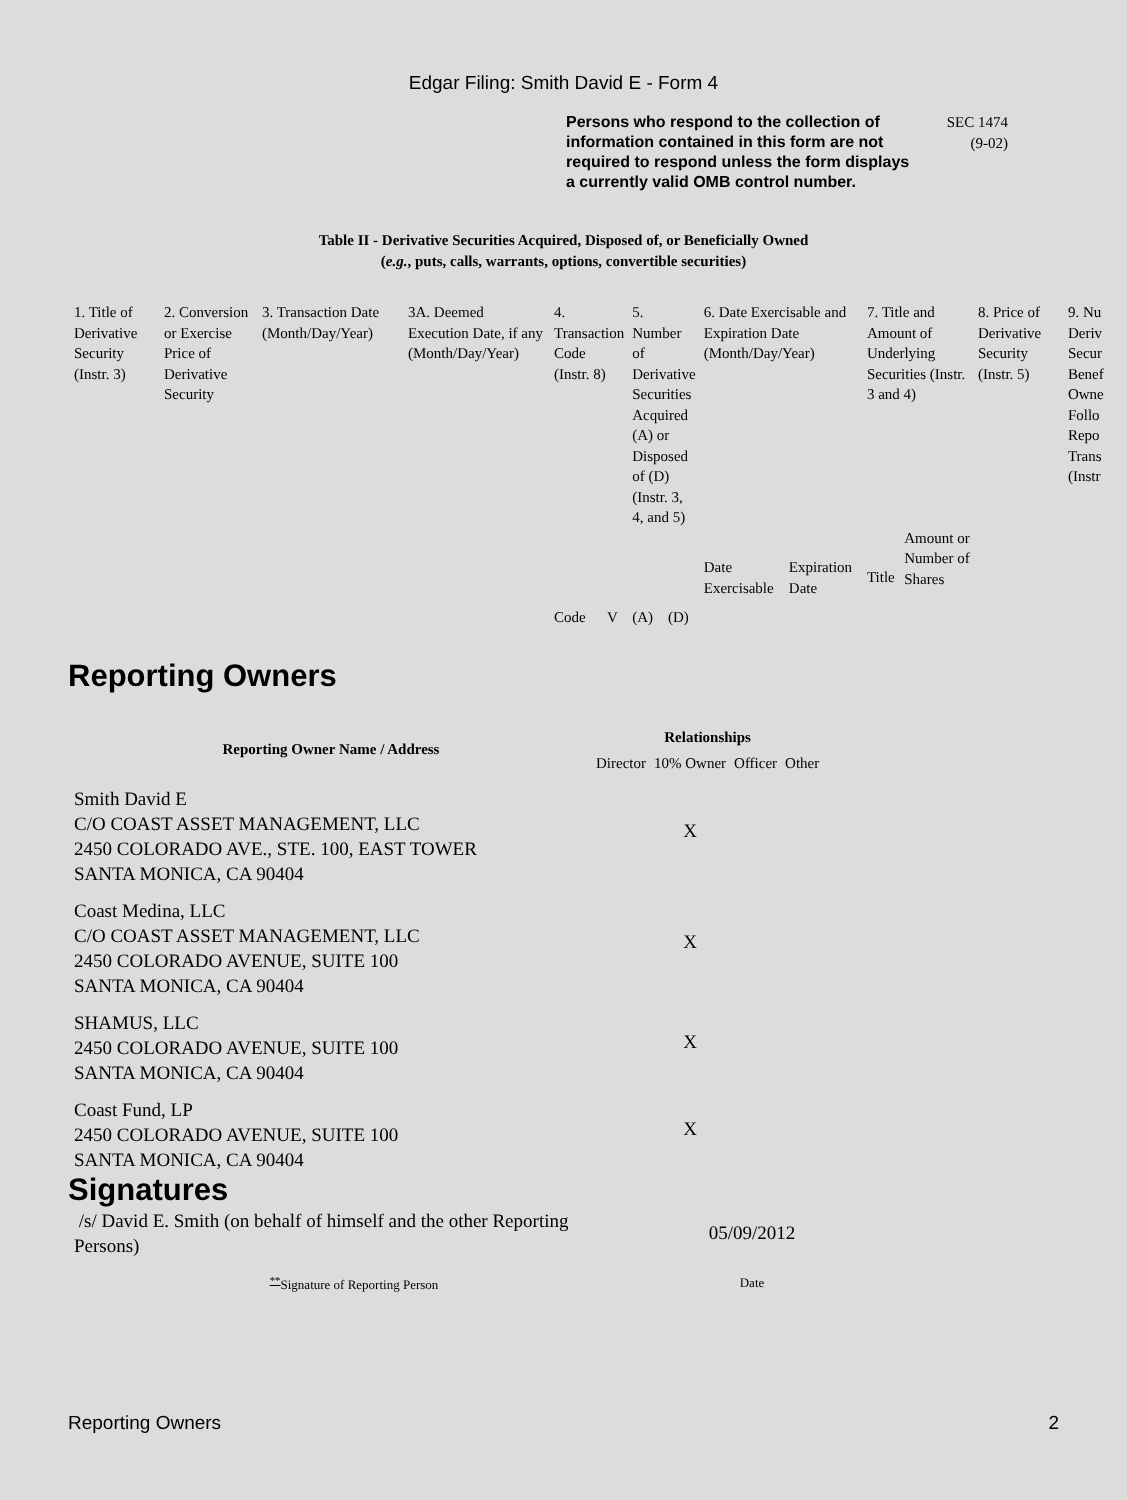Edgar Filing: Smith David E - Form 4
Persons who respond to the collection of information contained in this form are not required to respond unless the form displays a currently valid OMB control number.
SEC 1474
(9-02)
Table II - Derivative Securities Acquired, Disposed of, or Beneficially Owned
(e.g., puts, calls, warrants, options, convertible securities)
| 1. Title of Derivative Security (Instr. 3) | 2. Conversion or Exercise Price of Derivative Security | 3. Transaction Date (Month/Day/Year) | 3A. Deemed Execution Date, if any (Month/Day/Year) | 4. Transaction Code (Instr. 8) | | 5. Number of Derivative Securities Acquired (A) or Disposed of (D) (Instr. 3, 4, and 5) | | 6. Date Exercisable and Expiration Date (Month/Day/Year) | | 7. Title and Amount of Underlying Securities (Instr. 3 and 4) | | 8. Price of Derivative Security (Instr. 5) | 9. Nu Deriv Secur Benef Owne Follo Repo Trans (Instr |
| --- | --- | --- | --- | --- | --- | --- | --- | --- | --- | --- | --- | --- | --- |
| | | | | Code | V | (A) | (D) | Date Exercisable | Expiration Date | Title | Amount or Number of Shares | | |
Reporting Owners
| Reporting Owner Name / Address | Relationships | | | |
| --- | --- | --- | --- | --- |
| | Director | 10% Owner | Officer | Other |
| Smith David E C/O COAST ASSET MANAGEMENT, LLC 2450 COLORADO AVE., STE. 100, EAST TOWER SANTA MONICA, CA 90404 | | X | | |
| Coast Medina, LLC C/O COAST ASSET MANAGEMENT, LLC 2450 COLORADO AVENUE, SUITE 100 SANTA MONICA, CA 90404 | | X | | |
| SHAMUS, LLC 2450 COLORADO AVENUE, SUITE 100 SANTA MONICA, CA 90404 | | X | | |
| Coast Fund, LP 2450 COLORADO AVENUE, SUITE 100 SANTA MONICA, CA 90404 | | X | | |
Signatures
| /s/ David E. Smith (on behalf of himself and the other Reporting Persons) | 05/09/2012 |
| <sup>**</sup> Signature of Reporting Person | Date |
Reporting Owners 2